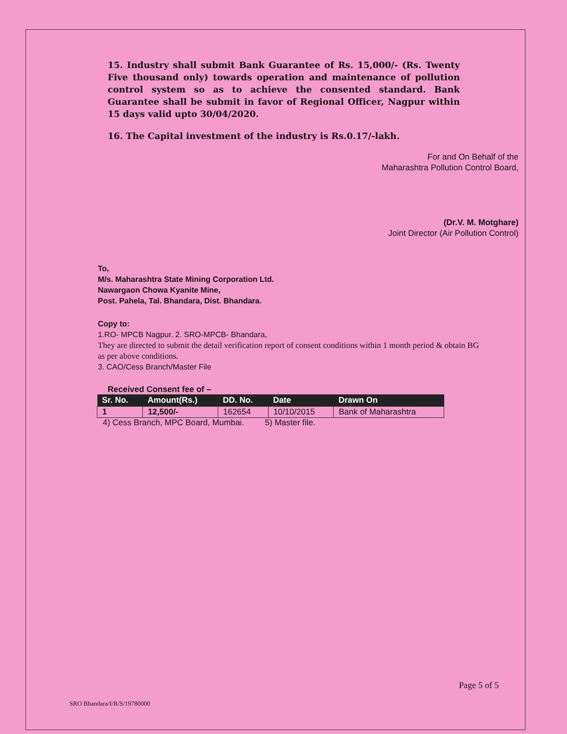15. Industry shall submit Bank Guarantee of Rs. 15,000/- (Rs. Twenty Five thousand only) towards operation and maintenance of pollution control system so as to achieve the consented standard. Bank Guarantee shall be submit in favor of Regional Officer, Nagpur within 15 days valid upto 30/04/2020.
16. The Capital investment of the industry is Rs.0.17/-lakh.
For and On Behalf of the
Maharashtra Pollution Control Board,
(Dr.V. M. Motghare)
Joint Director (Air Pollution Control)
To,
M/s. Maharashtra State Mining Corporation Ltd.
Nawargaon Chowa Kyanite Mine,
Post. Pahela, Tal. Bhandara, Dist. Bhandara.
Copy to:
1.RO- MPCB Nagpur. 2. SRO-MPCB- Bhandara,
They are directed to submit the detail verification report of consent conditions within 1 month period & obtain BG as per above conditions.
3. CAO/Cess Branch/Master File
Received Consent fee of –
| Sr. No. | Amount(Rs.) | DD. No. | Date | Drawn On |
| --- | --- | --- | --- | --- |
| 1 | 12,500/- | 162654 | 10/10/2015 | Bank of Maharashtra |
4) Cess Branch, MPC Board, Mumbai. 5) Master file.
Page 5 of 5
SRO Bhandara/I/R/S/19780000